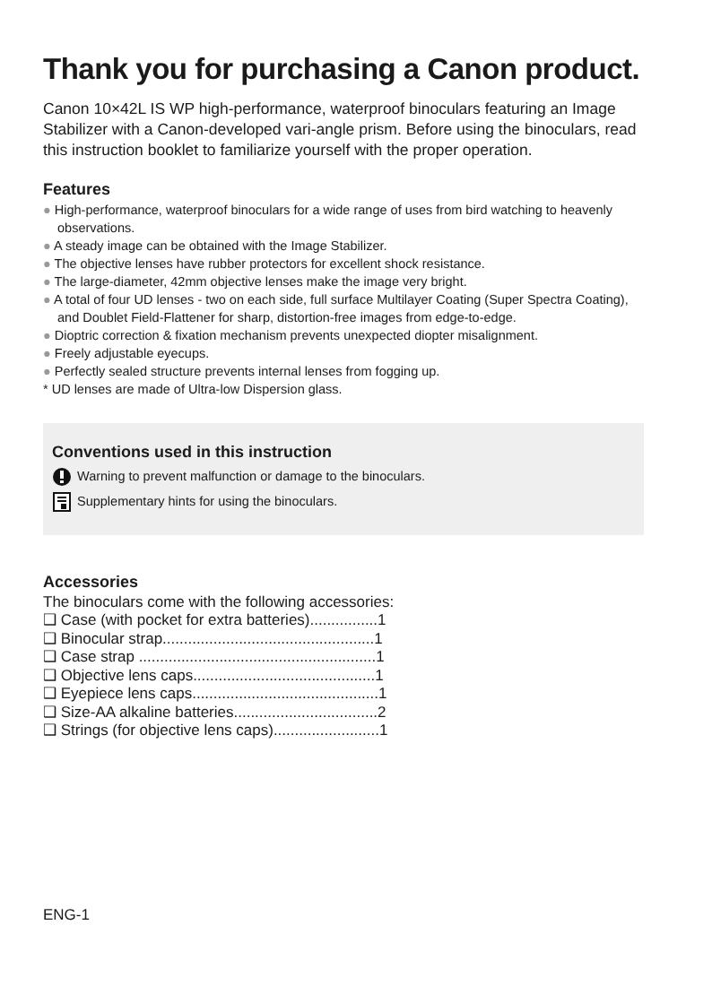Thank you for purchasing a Canon product.
Canon 10×42L IS WP high-performance, waterproof binoculars featuring an Image Stabilizer with a Canon-developed vari-angle prism. Before using the binoculars, read this instruction booklet to familiarize yourself with the proper operation.
Features
● High-performance, waterproof binoculars for a wide range of uses from bird watching to heavenly observations.
● A steady image can be obtained with the Image Stabilizer.
● The objective lenses have rubber protectors for excellent shock resistance.
● The large-diameter, 42mm objective lenses make the image very bright.
● A total of four UD lenses - two on each side, full surface Multilayer Coating (Super Spectra Coating), and Doublet Field-Flattener for sharp, distortion-free images from edge-to-edge.
● Dioptric correction & fixation mechanism prevents unexpected diopter misalignment.
● Freely adjustable eyecups.
● Perfectly sealed structure prevents internal lenses from fogging up.
* UD lenses are made of Ultra-low Dispersion glass.
Conventions used in this instruction
Warning to prevent malfunction or damage to the binoculars.
Supplementary hints for using the binoculars.
Accessories
The binoculars come with the following accessories:
❑ Case (with pocket for extra batteries)................1
❑ Binocular strap..................................................1
❑ Case strap ........................................................1
❑ Objective lens caps...........................................1
❑ Eyepiece lens caps............................................1
❑ Size-AA alkaline batteries..................................2
❑ Strings (for objective lens caps).........................1
ENG-1